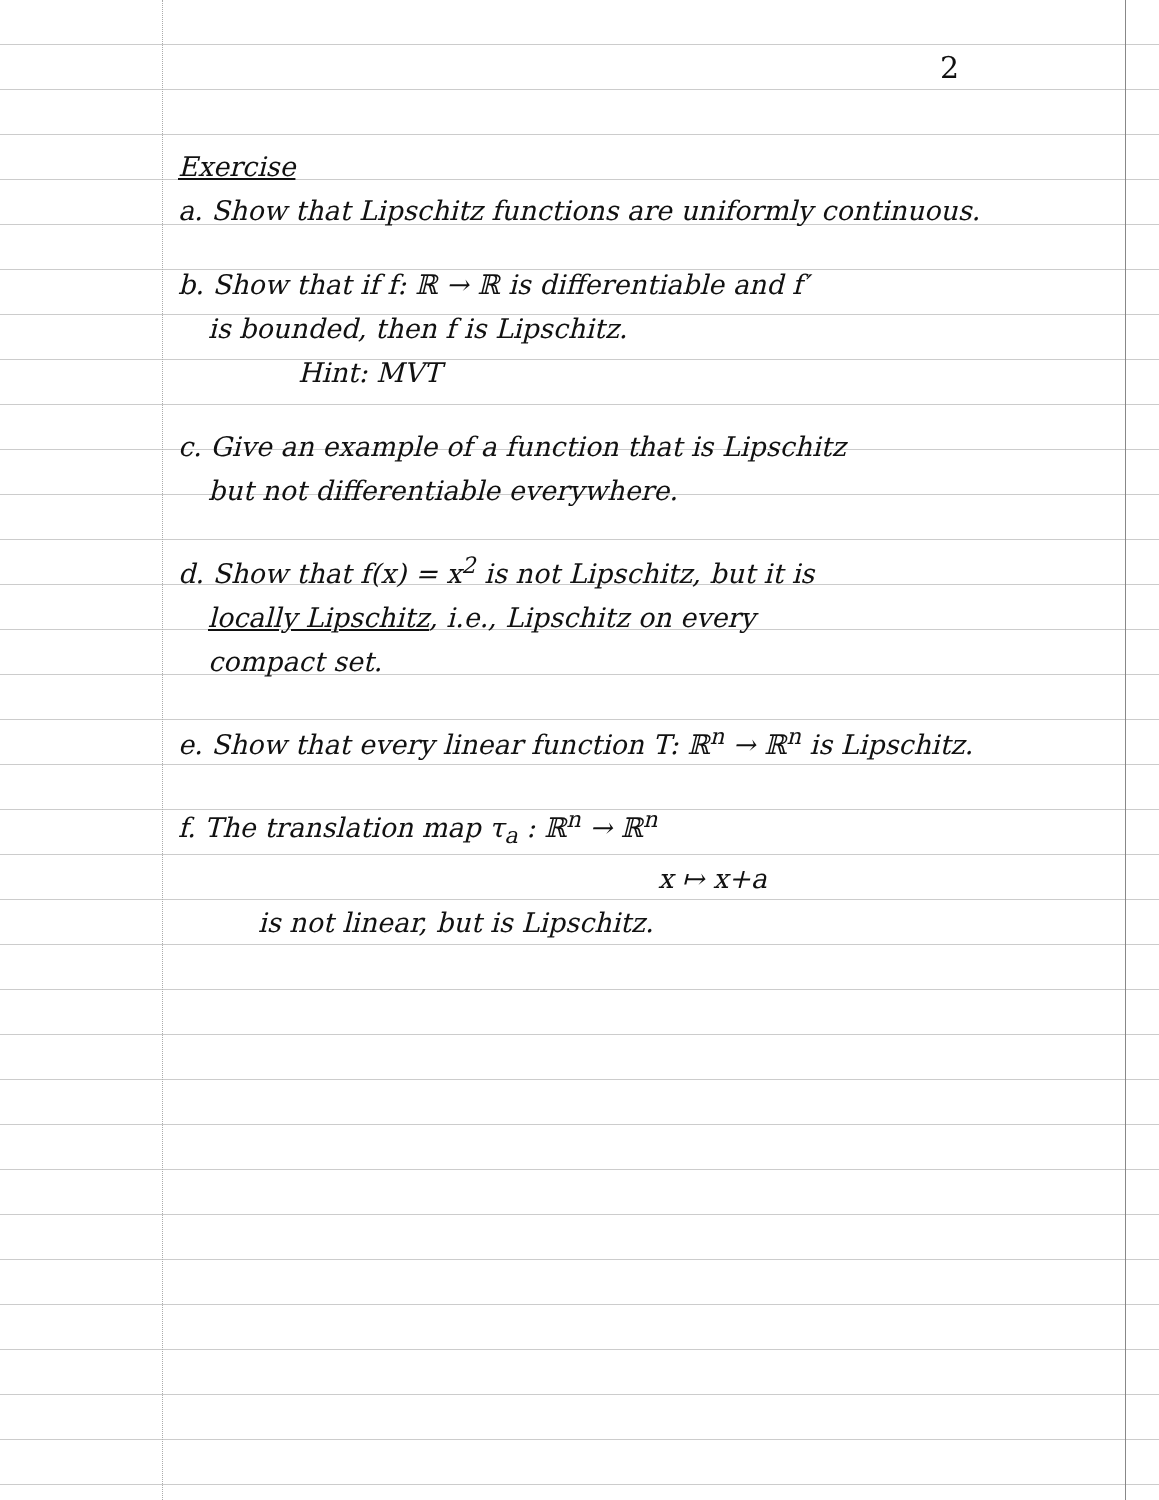2
Exercise
a. Show that Lipschitz functions are uniformly continuous.
b. Show that if f: ℝ → ℝ is differentiable and f′
is bounded, then f is Lipschitz.
Hint: MVT
c. Give an example of a function that is Lipschitz
but not differentiable everywhere.
d. Show that f(x) = x<sup>2</sup> is not Lipschitz, but it is
locally Lipschitz, i.e., Lipschitz on every
compact set.
e. Show that every linear function T: ℝ<sup>n</sup> → ℝ<sup>n</sup> is Lipschitz.
f. The translation map τ<sub>a</sub> : ℝ<sup>n</sup> → ℝ<sup>n</sup>
x ↦ x+a
is not linear, but is Lipschitz.